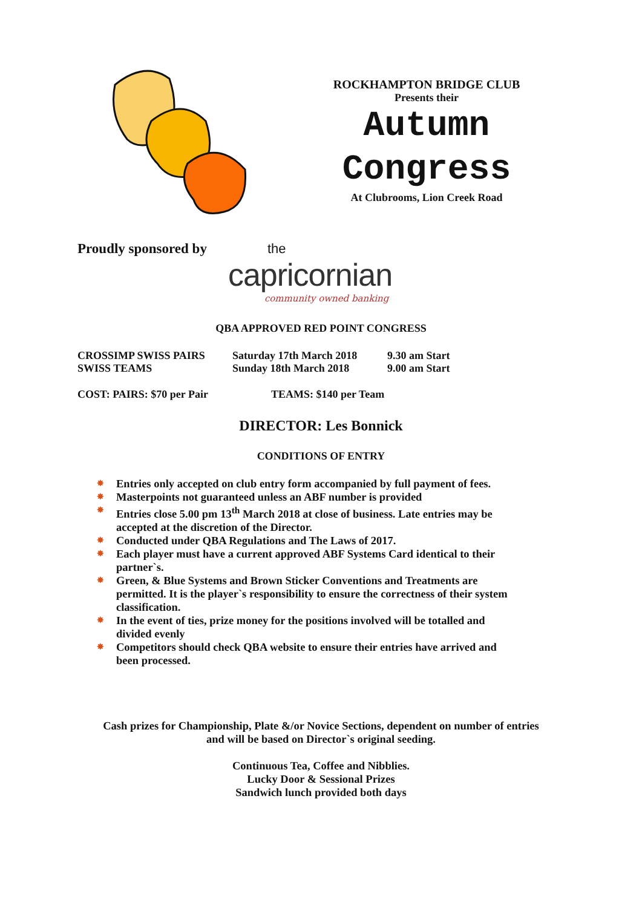ROCKHAMPTON BRIDGE CLUB
Presents their
Autumn
Congress
At Clubrooms, Lion Creek Road
Proudly sponsored by the
capricornian
community owned banking
QBA APPROVED RED POINT CONGRESS
CROSSIMP SWISS PAIRS Saturday 17th March 2018 9.30 am Start
SWISS TEAMS Sunday 18th March 2018 9.00 am Start
COST: PAIRS: $70 per Pair TEAMS: $140 per Team
DIRECTOR: Les Bonnick
CONDITIONS OF ENTRY
✸ Entries only accepted on club entry form accompanied by full payment of fees.
✸ Masterpoints not guaranteed unless an ABF number is provided
✸ Entries close 5.00 pm 13<sup>th</sup> March 2018 at close of business. Late entries may be accepted at the discretion of the Director.
✸ Conducted under QBA Regulations and The Laws of 2017.
✸ Each player must have a current approved ABF Systems Card identical to their partner`s.
✸ Green, & Blue Systems and Brown Sticker Conventions and Treatments are permitted. It is the player`s responsibility to ensure the correctness of their system classification.
✸ In the event of ties, prize money for the positions involved will be totalled and divided evenly
✸ Competitors should check QBA website to ensure their entries have arrived and been processed.
Cash prizes for Championship, Plate &/or Novice Sections, dependent on number of entries
and will be based on Director`s original seeding.
Continuous Tea, Coffee and Nibblies.
Lucky Door & Sessional Prizes
Sandwich lunch provided both days